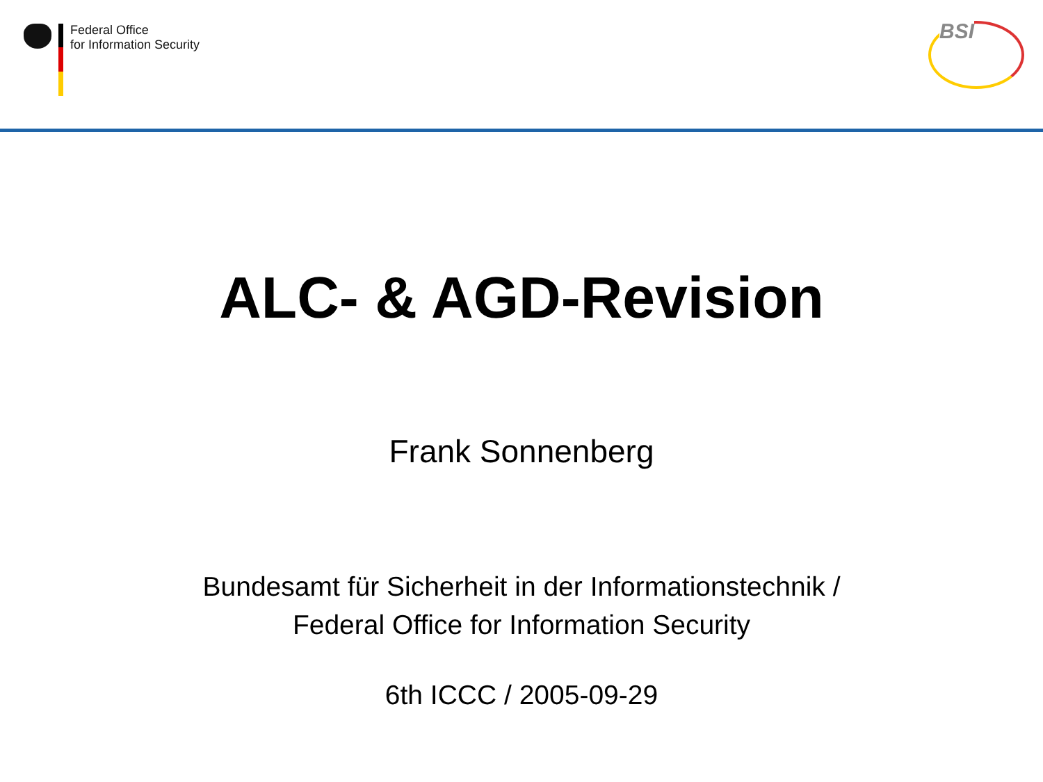Federal Office
for Information Security
BSI
ALC- & AGD-Revision
Frank Sonnenberg
Bundesamt für Sicherheit in der Informationstechnik /
Federal Office for Information Security
6th ICCC / 2005-09-29